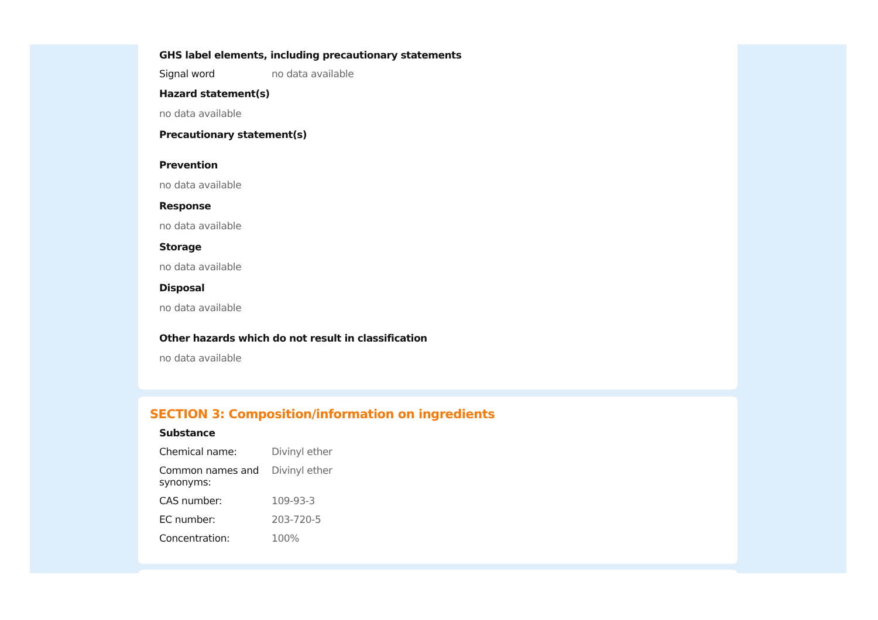GHS label elements, including precautionary statements
Signal word no data available
Hazard statement(s)
no data available
Precautionary statement(s)
Prevention
no data available
Response
no data available
Storage
no data available
Disposal
no data available
Other hazards which do not result in classification
no data available
SECTION 3: Composition/information on ingredients
Substance
Chemical name: Divinyl ether
Common names and synonyms: Divinyl ether
CAS number: 109-93-3
EC number: 203-720-5
Concentration: 100%